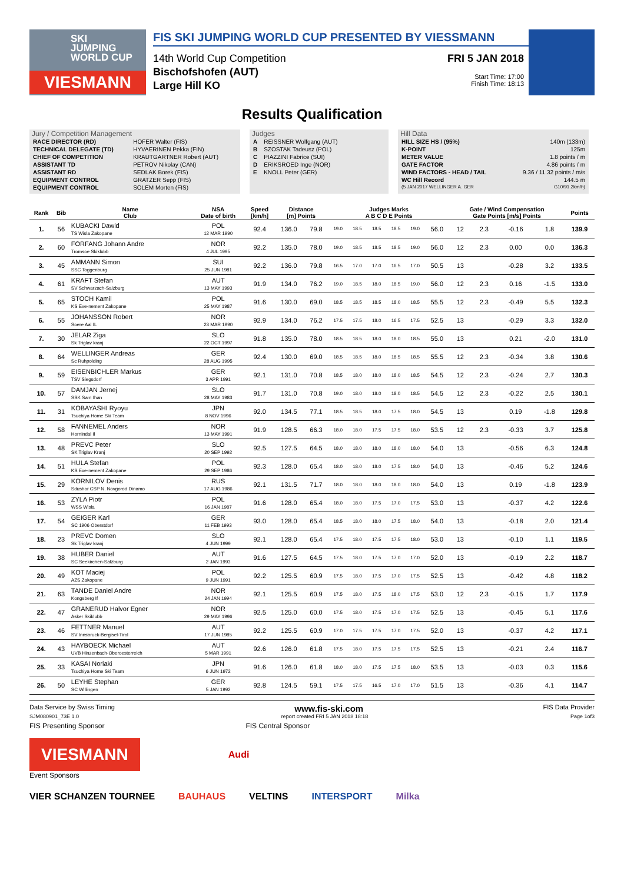SKI
JUMPING
WORLD CUP
VIESMANN
FIS SKI JUMPING WORLD CUP PRESENTED BY VIESSMANN
14th World Cup Competition
Bischofshofen (AUT)
Large Hill KO
FRI 5 JAN 2018
Start Time: 17:00
Finish Time: 18:13
Results Qualification
Jury / Competition Management
| RACE DIRECTOR (RD) | HOFER Walter (FIS) |
| TECHNICAL DELEGATE (TD) | HYVAERINEN Pekka (FIN) |
| CHIEF OF COMPETITION | KRAUTGARTNER Robert (AUT) |
| ASSISTANT TD | PETROV Nikolay (CAN) |
| ASSISTANT RD | SEDLAK Borek (FIS) |
| EQUIPMENT CONTROL | GRATZER Sepp (FIS) |
| EQUIPMENT CONTROL | SOLEM Morten (FIS) |
Judges
| A | REISSNER Wolfgang (AUT) |
| B | SZOSTAK Tadeusz (POL) |
| C | PIAZZINI Fabrice (SUI) |
| D | ERIKSROED Inge (NOR) |
| E | KNOLL Peter (GER) |
Hill Data
| HILL SIZE HS / (95%) | 140m (133m) |
| K-POINT | 125m |
| METER VALUE | 1.8 points / m |
| GATE FACTOR | 4.86 points / m |
| WIND FACTORS - HEAD / TAIL | 9.36 / 11.32 points / m/s |
| WC Hill Record | 144.5 m |
| (5 JAN 2017 WELLINGER A. GER | G10/91.2km/h) |
| Rank | Bib | Name Club | NSA Date of birth | Speed [km/h] | Distance [m] Points | | Judges Marks A B C D E Points | | | | | | Gate / Wind Compensation Gate Points [m/s] Points | | | | Points |
| --- | --- | --- | --- | --- | --- | --- | --- | --- | --- | --- | --- | --- | --- | --- | --- | --- | --- |
| 1. | 56 | KUBACKI Dawid TS Wisla Zakopane | POL 12 MAR 1990 | 92.4 | 136.0 | 79.8 | 19.0 | 18.5 | 18.5 | 18.5 | 19.0 | 56.0 | 12 | 2.3 | -0.16 | 1.8 | 139.9 |
| 2. | 60 | FORFANG Johann Andre Tromsoe Skiklubb | NOR 4 JUL 1995 | 92.2 | 135.0 | 78.0 | 19.0 | 18.5 | 18.5 | 18.5 | 19.0 | 56.0 | 12 | 2.3 | 0.00 | 0.0 | 136.3 |
| 3. | 45 | AMMANN Simon SSC Toggenburg | SUI 25 JUN 1981 | 92.2 | 136.0 | 79.8 | 16.5 | 17.0 | 17.0 | 16.5 | 17.0 | 50.5 | 13 | | -0.28 | 3.2 | 133.5 |
| 4. | 61 | KRAFT Stefan SV Schwarzach-Salzburg | AUT 13 MAY 1993 | 91.9 | 134.0 | 76.2 | 19.0 | 18.5 | 18.0 | 18.5 | 19.0 | 56.0 | 12 | 2.3 | 0.16 | -1.5 | 133.0 |
| 5. | 65 | STOCH Kamil KS Eve-nement Zakopane | POL 25 MAY 1987 | 91.6 | 130.0 | 69.0 | 18.5 | 18.5 | 18.5 | 18.0 | 18.5 | 55.5 | 12 | 2.3 | -0.49 | 5.5 | 132.3 |
| 6. | 55 | JOHANSSON Robert Soere Aal IL | NOR 23 MAR 1990 | 92.9 | 134.0 | 76.2 | 17.5 | 17.5 | 18.0 | 16.5 | 17.5 | 52.5 | 13 | | -0.29 | 3.3 | 132.0 |
| 7. | 30 | JELAR Ziga Sk Triglav kranj | SLO 22 OCT 1997 | 91.8 | 135.0 | 78.0 | 18.5 | 18.5 | 18.0 | 18.0 | 18.5 | 55.0 | 13 | | 0.21 | -2.0 | 131.0 |
| 8. | 64 | WELLINGER Andreas Sc Ruhpolding | GER 28 AUG 1995 | 92.4 | 130.0 | 69.0 | 18.5 | 18.5 | 18.0 | 18.5 | 18.5 | 55.5 | 12 | 2.3 | -0.34 | 3.8 | 130.6 |
| 9. | 59 | EISENBICHLER Markus TSV Siegsdorf | GER 3 APR 1991 | 92.1 | 131.0 | 70.8 | 18.5 | 18.0 | 18.0 | 18.0 | 18.5 | 54.5 | 12 | 2.3 | -0.24 | 2.7 | 130.3 |
| 10. | 57 | DAMJAN Jernej SSK Sam Ihan | SLO 28 MAY 1983 | 91.7 | 131.0 | 70.8 | 19.0 | 18.0 | 18.0 | 18.0 | 18.5 | 54.5 | 12 | 2.3 | -0.22 | 2.5 | 130.1 |
| 11. | 31 | KOBAYASHI Ryoyu Tsuchiya Home Ski Team | JPN 8 NOV 1996 | 92.0 | 134.5 | 77.1 | 18.5 | 18.5 | 18.0 | 17.5 | 18.0 | 54.5 | 13 | | 0.19 | -1.8 | 129.8 |
| 12. | 58 | FANNEMEL Anders Hornindal Il | NOR 13 MAY 1991 | 91.9 | 128.5 | 66.3 | 18.0 | 18.0 | 17.5 | 17.5 | 18.0 | 53.5 | 12 | 2.3 | -0.33 | 3.7 | 125.8 |
| 13. | 48 | PREVC Peter SK Triglav Kranj | SLO 20 SEP 1992 | 92.5 | 127.5 | 64.5 | 18.0 | 18.0 | 18.0 | 18.0 | 18.0 | 54.0 | 13 | | -0.56 | 6.3 | 124.8 |
| 14. | 51 | HULA Stefan KS Eve-nement Zakopane | POL 29 SEP 1986 | 92.3 | 128.0 | 65.4 | 18.0 | 18.0 | 18.0 | 17.5 | 18.0 | 54.0 | 13 | | -0.46 | 5.2 | 124.6 |
| 15. | 29 | KORNILOV Denis Sdushor CSP N. Novgorod Dinamo | RUS 17 AUG 1986 | 92.1 | 131.5 | 71.7 | 18.0 | 18.0 | 18.0 | 18.0 | 18.0 | 54.0 | 13 | | 0.19 | -1.8 | 123.9 |
| 16. | 53 | ZYLA Piotr WSS Wisla | POL 16 JAN 1987 | 91.6 | 128.0 | 65.4 | 18.0 | 18.0 | 17.5 | 17.0 | 17.5 | 53.0 | 13 | | -0.37 | 4.2 | 122.6 |
| 17. | 54 | GEIGER Karl SC 1906 Oberstdorf | GER 11 FEB 1993 | 93.0 | 128.0 | 65.4 | 18.5 | 18.0 | 18.0 | 17.5 | 18.0 | 54.0 | 13 | | -0.18 | 2.0 | 121.4 |
| 18. | 23 | PREVC Domen Sk Triglav kranj | SLO 4 JUN 1999 | 92.1 | 128.0 | 65.4 | 17.5 | 18.0 | 17.5 | 17.5 | 18.0 | 53.0 | 13 | | -0.10 | 1.1 | 119.5 |
| 19. | 38 | HUBER Daniel SC Seekirchen-Salzburg | AUT 2 JAN 1993 | 91.6 | 127.5 | 64.5 | 17.5 | 18.0 | 17.5 | 17.0 | 17.0 | 52.0 | 13 | | -0.19 | 2.2 | 118.7 |
| 20. | 49 | KOT Maciej AZS Zakopane | POL 9 JUN 1991 | 92.2 | 125.5 | 60.9 | 17.5 | 18.0 | 17.5 | 17.0 | 17.5 | 52.5 | 13 | | -0.42 | 4.8 | 118.2 |
| 21. | 63 | TANDE Daniel Andre Kongsberg If | NOR 24 JAN 1994 | 92.1 | 125.5 | 60.9 | 17.5 | 18.0 | 17.5 | 18.0 | 17.5 | 53.0 | 12 | 2.3 | -0.15 | 1.7 | 117.9 |
| 22. | 47 | GRANERUD Halvor Egner Asker Skiklubb | NOR 29 MAY 1996 | 92.5 | 125.0 | 60.0 | 17.5 | 18.0 | 17.5 | 17.0 | 17.5 | 52.5 | 13 | | -0.45 | 5.1 | 117.6 |
| 23. | 46 | FETTNER Manuel SV Innsbruck-Bergisel-Tirol | AUT 17 JUN 1985 | 92.2 | 125.5 | 60.9 | 17.0 | 17.5 | 17.5 | 17.0 | 17.5 | 52.0 | 13 | | -0.37 | 4.2 | 117.1 |
| 24. | 43 | HAYBOECK Michael UVB Hinzenbach-Oberoesterreich | AUT 5 MAR 1991 | 92.6 | 126.0 | 61.8 | 17.5 | 18.0 | 17.5 | 17.5 | 17.5 | 52.5 | 13 | | -0.21 | 2.4 | 116.7 |
| 25. | 33 | KASAI Noriaki Tsuchiya Home Ski Team | JPN 6 JUN 1972 | 91.6 | 126.0 | 61.8 | 18.0 | 18.0 | 17.5 | 17.5 | 18.0 | 53.5 | 13 | | -0.03 | 0.3 | 115.6 |
| 26. | 50 | LEYHE Stephan SC Willingen | GER 5 JAN 1992 | 92.8 | 124.5 | 59.1 | 17.5 | 17.5 | 16.5 | 17.0 | 17.0 | 51.5 | 13 | | -0.36 | 4.1 | 114.7 |
Data Service by Swiss Timing www.fis-ski.com FIS Data Provider
SJM080901_73E 1.0 report created FRI 5 JAN 2018 18:18 Page 1of3
FIS Presenting Sponsor FIS Central Sponsor
VIESMANN
Audi
Event Sponsors
VIER SCHANZEN TOURNEE BAUHAUS VELTINS INTERSPORT Milka